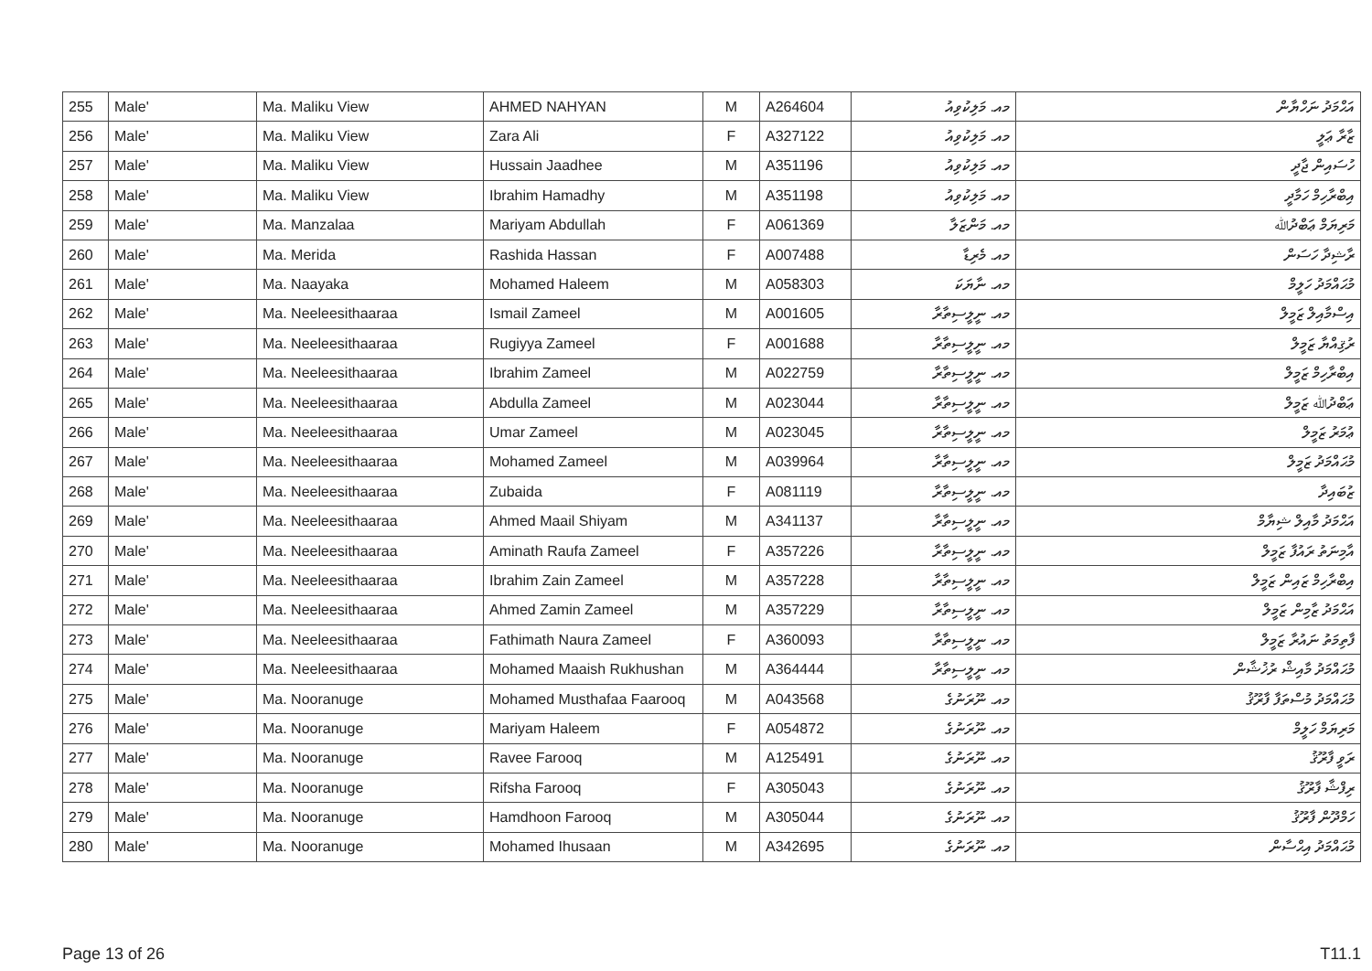| 255 | Male' | Ma. Maliku View | AHMED NAHYAN | M | A264604 | މއ. މަލިކުވިއު | އަޙްމަދު ނަހްޔާން |
| 256 | Male' | Ma. Maliku View | Zara Ali | F | A327122 | މއ. މަލިކުވިއު | ޒާރާ ޢަލީ |
| 257 | Male' | Ma. Maliku View | Hussain Jaadhee | M | A351196 | މއ. މަލިކުވިއު | ހުސައިން ޖާދީ |
| 258 | Male' | Ma. Maliku View | Ibrahim Hamadhy | M | A351198 | މއ. މަލިކުވިއު | އިބްރާހިމް ހަމާދީ |
| 259 | Male' | Ma. Manzalaa | Mariyam Abdullah | F | A061369 | މއ. މަންޒަލާ | މަރިޔަމް ޢަބްދުﷲ |
| 260 | Male' | Ma. Merida | Rashida Hassan | F | A007488 | މއ. މެރިޑާ | ރާޝިދާ ހަސަން |
| 261 | Male' | Ma. Naayaka | Mohamed Haleem | M | A058303 | މއ. ނާޔަކަ | މުޙައްމަދު ހަލީމް |
| 262 | Male' | Ma. Neeleesithaaraa | Ismail Zameel | M | A001605 | މއ. ނީލީސިތާރާ | އިސްމާއިލް ޒަމީލް |
| 263 | Male' | Ma. Neeleesithaaraa | Rugiyya Zameel | F | A001688 | މއ. ނީލީސިތާރާ | ރުޤިއްޔާ ޒަމީލް |
| 264 | Male' | Ma. Neeleesithaaraa | Ibrahim Zameel | M | A022759 | މއ. ނީލީސިތާރާ | އިބްރާހިމް ޒަމީލް |
| 265 | Male' | Ma. Neeleesithaaraa | Abdulla Zameel | M | A023044 | މއ. ނީލީސިތާރާ | ޢަބްދުﷲ ޒަމީލް |
| 266 | Male' | Ma. Neeleesithaaraa | Umar Zameel | M | A023045 | މއ. ނީލީސިތާރާ | ޢުމަރު ޒަމީލް |
| 267 | Male' | Ma. Neeleesithaaraa | Mohamed Zameel | M | A039964 | މއ. ނީލީސިތާރާ | މުޙައްމަދު ޒަމީލް |
| 268 | Male' | Ma. Neeleesithaaraa | Zubaida | F | A081119 | މއ. ނީލީސިތާރާ | ޒުބައިދާ |
| 269 | Male' | Ma. Neeleesithaaraa | Ahmed Maail Shiyam | M | A341137 | މއ. ނީލީސިތާރާ | އަޙްމަދު މާއިލް ޝިޔާމް |
| 270 | Male' | Ma. Neeleesithaaraa | Aminath Raufa Zameel | F | A357226 | މއ. ނީލީސިތާރާ | އާމިނަތު ރައުފާ ޒަމީލް |
| 271 | Male' | Ma. Neeleesithaaraa | Ibrahim Zain Zameel | M | A357228 | މއ. ނީލީސިތާރާ | އިބްރާހިމް ޒައިން ޒަމީލް |
| 272 | Male' | Ma. Neeleesithaaraa | Ahmed Zamin Zameel | M | A357229 | މއ. ނީލީސިތާރާ | އަޙްމަދު ޒާމިން ޒަމީލް |
| 273 | Male' | Ma. Neeleesithaaraa | Fathimath Naura Zameel | F | A360093 | މއ. ނީލީސިތާރާ | ފާތިމަތު ނައުރާ ޒަމީލް |
| 274 | Male' | Ma. Neeleesithaaraa | Mohamed Maaish Rukhushan | M | A364444 | މއ. ނީލީސިތާރާ | މުޙައްމަދު މާއިޝް ރުޚުޝާން |
| 275 | Male' | Ma. Nooranuge | Mohamed Musthafaa Faarooq | M | A043568 | މއ. ނޫރަނުގެ | މުޙައްމަދު މުސްތަފާ ފާރޫޤު |
| 276 | Male' | Ma. Nooranuge | Mariyam Haleem | F | A054872 | މއ. ނޫރަނުގެ | މަރިޔަމް ހަލީމް |
| 277 | Male' | Ma. Nooranuge | Ravee Farooq | M | A125491 | މއ. ނޫރަނުގެ | ރަވީ ފާރޫޤު |
| 278 | Male' | Ma. Nooranuge | Rifsha Farooq | F | A305043 | މއ. ނޫރަނުގެ | ރިފްޝާ ފާރޫޤު |
| 279 | Male' | Ma. Nooranuge | Hamdhoon Farooq | M | A305044 | މއ. ނޫރަނުގެ | ހަމްދޫން ފާރޫޤު |
| 280 | Male' | Ma. Nooranuge | Mohamed Ihusaan | M | A342695 | މއ. ނޫރަނުގެ | މުޙައްމަދު އިޙްސާން |
Page 13 of 26 T11.1